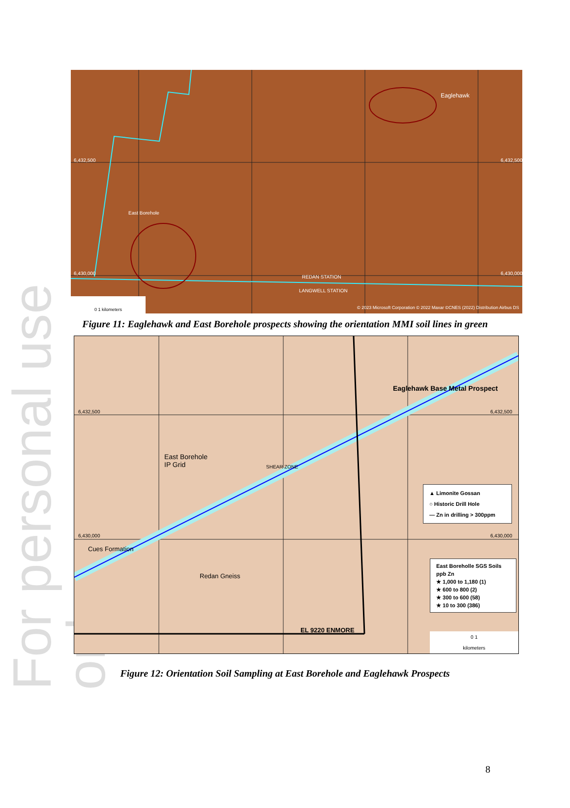For personal use only
Eaglehawk
East Borehole
REDAN STATION
LANGWELL STATION
6,432,500 6,432,500
6,430,000 6,430,000
© 2023 Microsoft Corporation © 2022 Maxar ©CNES (2022) Distribution Airbus DS
0 1 kilometers
Figure 11: Eaglehawk and East Borehole prospects showing the orientation MMI soil lines in green
Eaglehawk Base Metal Prospect
6,432,500 6,432,500
East Borehole
IP Grid
SHEAR ZONE
6,430,000 6,430,000
Cues Formation
Redan Gneiss
EL 9220 ENMORE
▲ Limonite Gossan
○ Historic Drill Hole
— Zn in drilling > 300ppm
East Boreholle SGS Soils
ppb Zn
★ 1,000 to 1,180 (1)
★ 600 to 800 (2)
★ 300 to 600 (58)
★ 10 to 300 (386)
0 1
kilometers
Figure 12: Orientation Soil Sampling at East Borehole and Eaglehawk Prospects
8